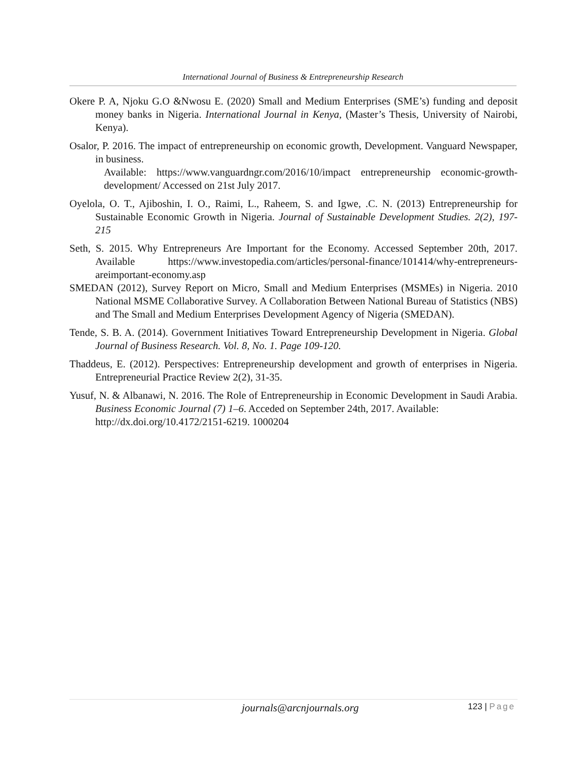International Journal of Business & Entrepreneurship Research
Okere P. A, Njoku G.O &Nwosu E. (2020) Small and Medium Enterprises (SME’s) funding and deposit money banks in Nigeria. International Journal in Kenya, (Master’s Thesis, University of Nairobi, Kenya).
Osalor, P. 2016. The impact of entrepreneurship on economic growth, Development. Vanguard Newspaper, in business.
Available: https://www.vanguardngr.com/2016/10/impact entrepreneurship economic-growth-development/ Accessed on 21st July 2017.
Oyelola, O. T., Ajiboshin, I. O., Raimi, L., Raheem, S. and Igwe, .C. N. (2013) Entrepreneurship for Sustainable Economic Growth in Nigeria. Journal of Sustainable Development Studies. 2(2), 197-215
Seth, S. 2015. Why Entrepreneurs Are Important for the Economy. Accessed September 20th, 2017. Available https://www.investopedia.com/articles/personal-finance/101414/why-entrepreneurs-areimportant-economy.asp
SMEDAN (2012), Survey Report on Micro, Small and Medium Enterprises (MSMEs) in Nigeria. 2010 National MSME Collaborative Survey. A Collaboration Between National Bureau of Statistics (NBS) and The Small and Medium Enterprises Development Agency of Nigeria (SMEDAN).
Tende, S. B. A. (2014). Government Initiatives Toward Entrepreneurship Development in Nigeria. Global Journal of Business Research. Vol. 8, No. 1. Page 109-120.
Thaddeus, E. (2012). Perspectives: Entrepreneurship development and growth of enterprises in Nigeria. Entrepreneurial Practice Review 2(2), 31-35.
Yusuf, N. & Albanawi, N. 2016. The Role of Entrepreneurship in Economic Development in Saudi Arabia. Business Economic Journal (7) 1–6. Acceded on September 24th, 2017. Available:
http://dx.doi.org/10.4172/2151-6219. 1000204
journals@arcnjournals.org 123 | Page